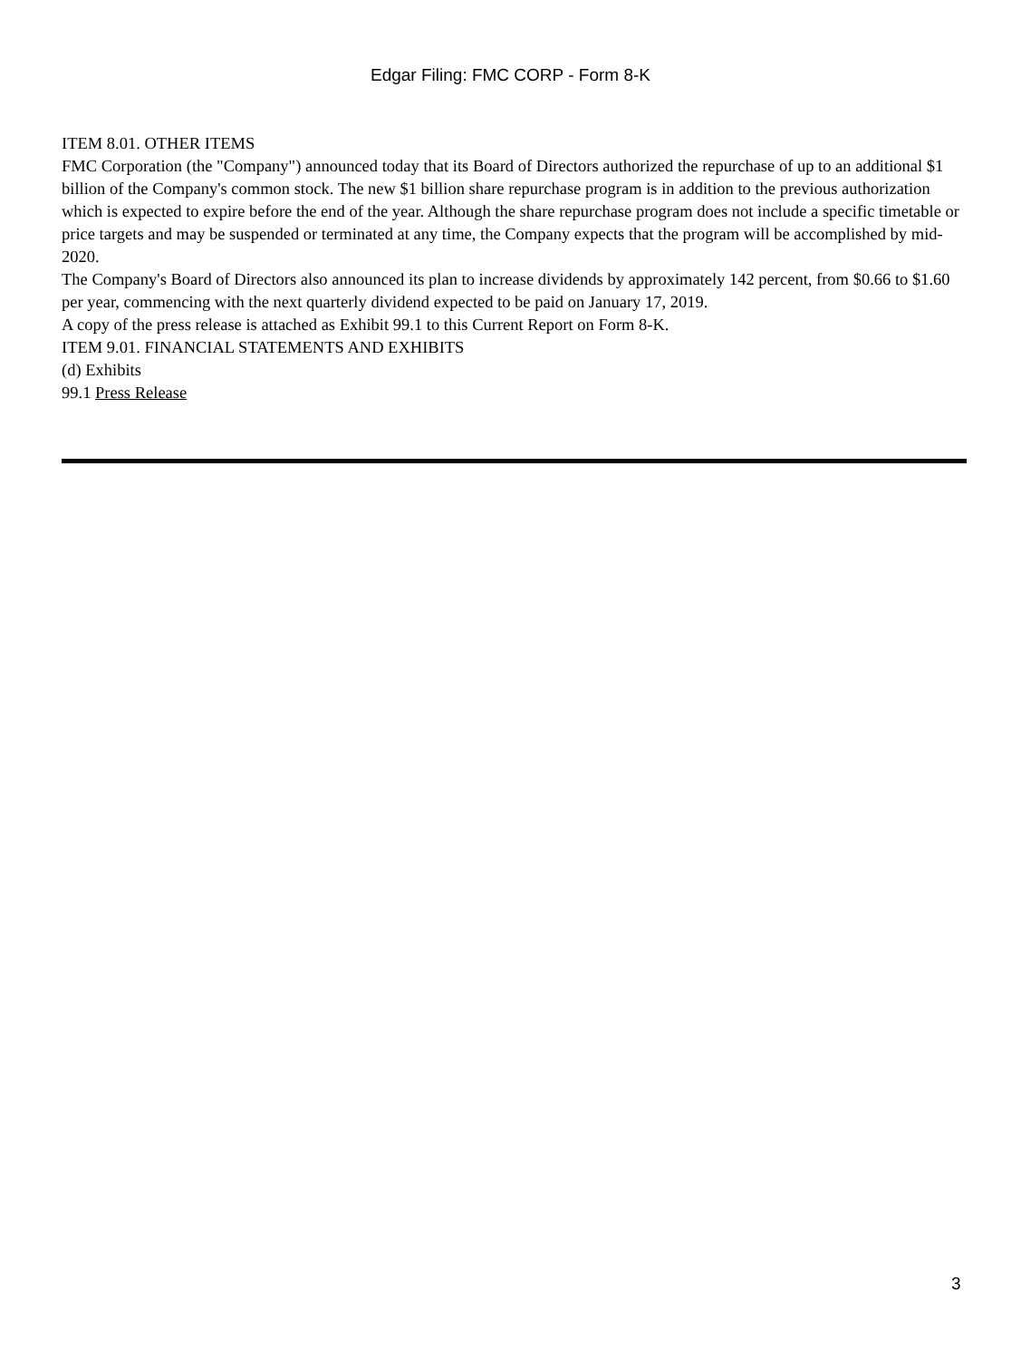Edgar Filing: FMC CORP - Form 8-K
ITEM 8.01. OTHER ITEMS
FMC Corporation (the "Company") announced today that its Board of Directors authorized the repurchase of up to an additional $1 billion of the Company's common stock. The new $1 billion share repurchase program is in addition to the previous authorization which is expected to expire before the end of the year. Although the share repurchase program does not include a specific timetable or price targets and may be suspended or terminated at any time, the Company expects that the program will be accomplished by mid-2020.
The Company's Board of Directors also announced its plan to increase dividends by approximately 142 percent, from $0.66 to $1.60 per year, commencing with the next quarterly dividend expected to be paid on January 17, 2019.
A copy of the press release is attached as Exhibit 99.1 to this Current Report on Form 8-K.
ITEM 9.01. FINANCIAL STATEMENTS AND EXHIBITS
(d) Exhibits
99.1 Press Release
3